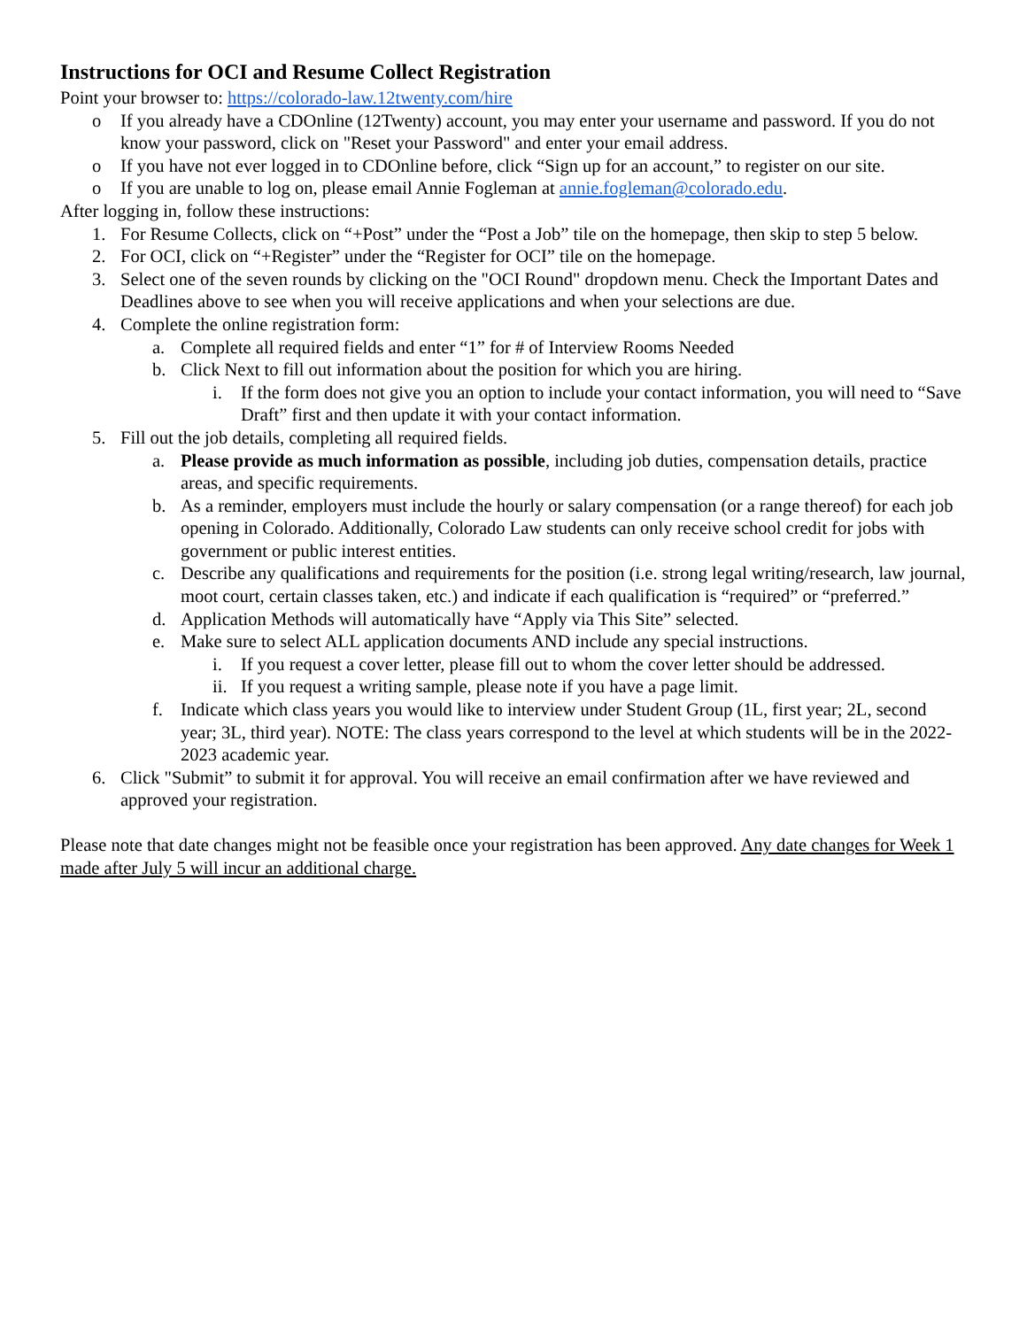Instructions for OCI and Resume Collect Registration
Point your browser to: https://colorado-law.12twenty.com/hire
o If you already have a CDOnline (12Twenty) account, you may enter your username and password. If you do not know your password, click on "Reset your Password" and enter your email address.
o If you have not ever logged in to CDOnline before, click “Sign up for an account,” to register on our site.
o If you are unable to log on, please email Annie Fogleman at annie.fogleman@colorado.edu.
After logging in, follow these instructions:
1. For Resume Collects, click on “+Post” under the “Post a Job” tile on the homepage, then skip to step 5 below.
2. For OCI, click on “+Register” under the “Register for OCI” tile on the homepage.
3. Select one of the seven rounds by clicking on the "OCI Round" dropdown menu. Check the Important Dates and Deadlines above to see when you will receive applications and when your selections are due.
4. Complete the online registration form:
a. Complete all required fields and enter “1” for # of Interview Rooms Needed
b. Click Next to fill out information about the position for which you are hiring.
i. If the form does not give you an option to include your contact information, you will need to “Save Draft” first and then update it with your contact information.
5. Fill out the job details, completing all required fields.
a. Please provide as much information as possible, including job duties, compensation details, practice areas, and specific requirements.
b. As a reminder, employers must include the hourly or salary compensation (or a range thereof) for each job opening in Colorado. Additionally, Colorado Law students can only receive school credit for jobs with government or public interest entities.
c. Describe any qualifications and requirements for the position (i.e. strong legal writing/research, law journal, moot court, certain classes taken, etc.) and indicate if each qualification is “required” or “preferred.”
d. Application Methods will automatically have “Apply via This Site” selected.
e. Make sure to select ALL application documents AND include any special instructions.
i. If you request a cover letter, please fill out to whom the cover letter should be addressed.
ii. If you request a writing sample, please note if you have a page limit.
f. Indicate which class years you would like to interview under Student Group (1L, first year; 2L, second year; 3L, third year). NOTE: The class years correspond to the level at which students will be in the 2022-2023 academic year.
6. Click "Submit” to submit it for approval. You will receive an email confirmation after we have reviewed and approved your registration.
Please note that date changes might not be feasible once your registration has been approved. Any date changes for Week 1 made after July 5 will incur an additional charge.